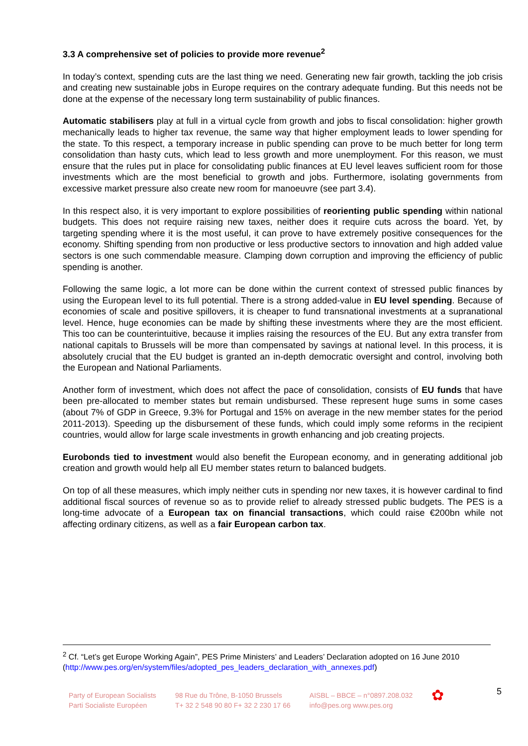3.3 A comprehensive set of policies to provide more revenue<sup>2</sup>
In today’s context, spending cuts are the last thing we need. Generating new fair growth, tackling the job crisis and creating new sustainable jobs in Europe requires on the contrary adequate funding. But this needs not be done at the expense of the necessary long term sustainability of public finances.
Automatic stabilisers play at full in a virtual cycle from growth and jobs to fiscal consolidation: higher growth mechanically leads to higher tax revenue, the same way that higher employment leads to lower spending for the state. To this respect, a temporary increase in public spending can prove to be much better for long term consolidation than hasty cuts, which lead to less growth and more unemployment. For this reason, we must ensure that the rules put in place for consolidating public finances at EU level leaves sufficient room for those investments which are the most beneficial to growth and jobs. Furthermore, isolating governments from excessive market pressure also create new room for manoeuvre (see part 3.4).
In this respect also, it is very important to explore possibilities of reorienting public spending within national budgets. This does not require raising new taxes, neither does it require cuts across the board. Yet, by targeting spending where it is the most useful, it can prove to have extremely positive consequences for the economy. Shifting spending from non productive or less productive sectors to innovation and high added value sectors is one such commendable measure. Clamping down corruption and improving the efficiency of public spending is another.
Following the same logic, a lot more can be done within the current context of stressed public finances by using the European level to its full potential. There is a strong added-value in EU level spending. Because of economies of scale and positive spillovers, it is cheaper to fund transnational investments at a supranational level. Hence, huge economies can be made by shifting these investments where they are the most efficient. This too can be counterintuitive, because it implies raising the resources of the EU. But any extra transfer from national capitals to Brussels will be more than compensated by savings at national level. In this process, it is absolutely crucial that the EU budget is granted an in-depth democratic oversight and control, involving both the European and National Parliaments.
Another form of investment, which does not affect the pace of consolidation, consists of EU funds that have been pre-allocated to member states but remain undisbursed. These represent huge sums in some cases (about 7% of GDP in Greece, 9.3% for Portugal and 15% on average in the new member states for the period 2011-2013). Speeding up the disbursement of these funds, which could imply some reforms in the recipient countries, would allow for large scale investments in growth enhancing and job creating projects.
Eurobonds tied to investment would also benefit the European economy, and in generating additional job creation and growth would help all EU member states return to balanced budgets.
On top of all these measures, which imply neither cuts in spending nor new taxes, it is however cardinal to find additional fiscal sources of revenue so as to provide relief to already stressed public budgets. The PES is a long-time advocate of a European tax on financial transactions, which could raise €200bn while not affecting ordinary citizens, as well as a fair European carbon tax.
<sup>2</sup> Cf. “Let’s get Europe Working Again”, PES Prime Ministers’ and Leaders’ Declaration adopted on 16 June 2010 (http://www.pes.org/en/system/files/adopted_pes_leaders_declaration_with_annexes.pdf)
Party of European Socialists
Parti Socialiste Européen
98 Rue du Trône, B-1050 Brussels
T+ 32 2 548 90 80 F+ 32 2 230 17 66
AISBL – BBCE – n°0897.208.032
info@pes.org www.pes.org
✿
5